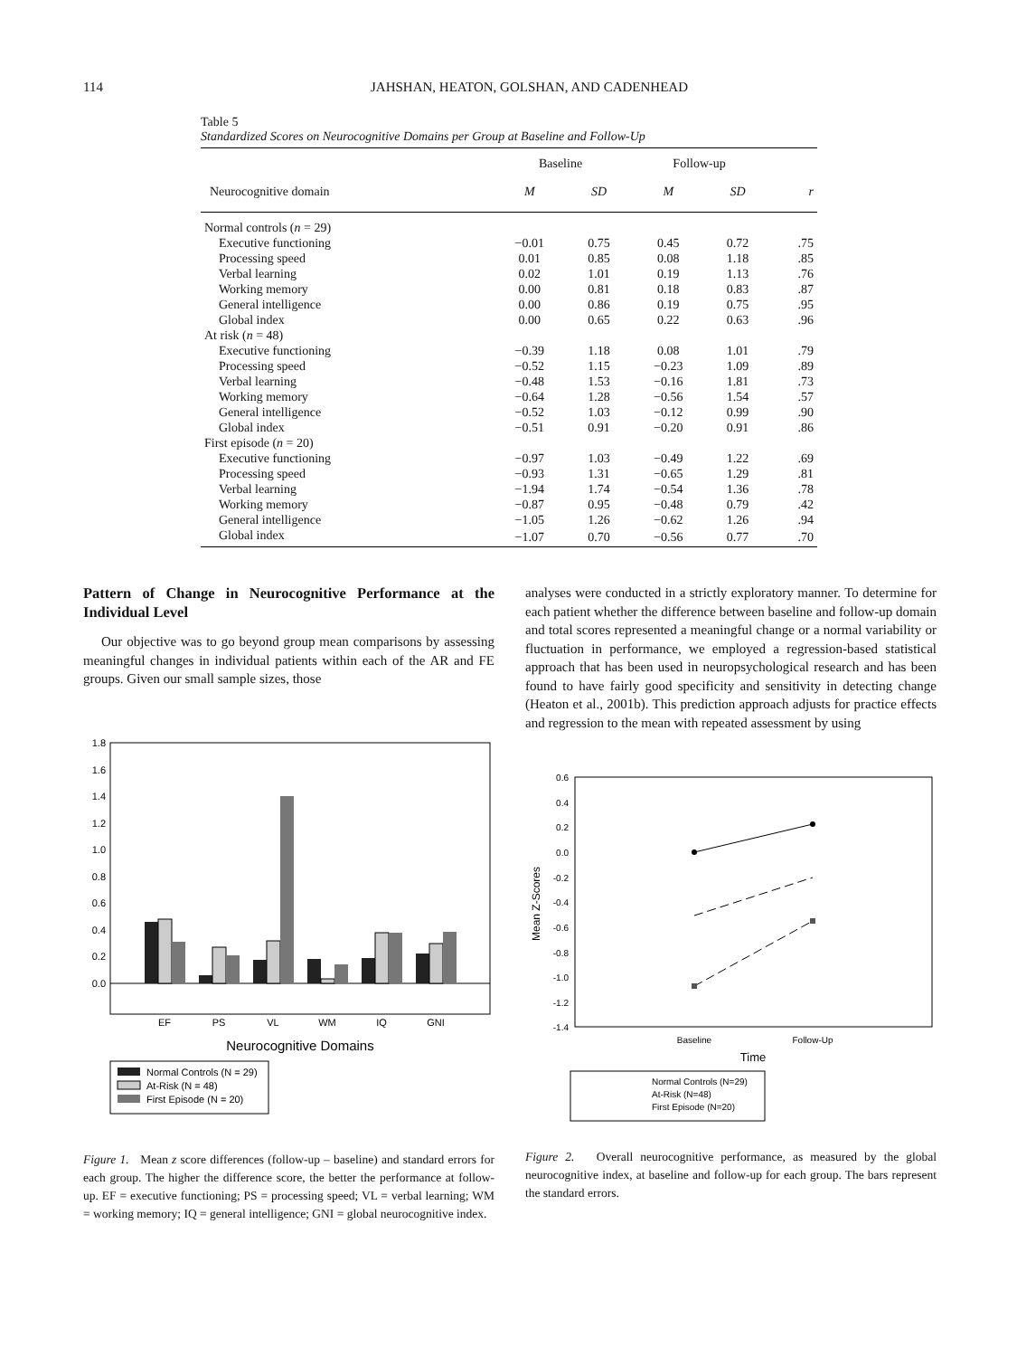114 JAHSHAN, HEATON, GOLSHAN, AND CADENHEAD
Table 5
Standardized Scores on Neurocognitive Domains per Group at Baseline and Follow-Up
| | Baseline | | Follow-up | | |
| --- | --- | --- | --- | --- | --- |
| Neurocognitive domain | M | SD | M | SD | r |
| Normal controls ( n = 29) | | | | | |
| Executive functioning | −0.01 | 0.75 | 0.45 | 0.72 | .75 |
| Processing speed | 0.01 | 0.85 | 0.08 | 1.18 | .85 |
| Verbal learning | 0.02 | 1.01 | 0.19 | 1.13 | .76 |
| Working memory | 0.00 | 0.81 | 0.18 | 0.83 | .87 |
| General intelligence | 0.00 | 0.86 | 0.19 | 0.75 | .95 |
| Global index | 0.00 | 0.65 | 0.22 | 0.63 | .96 |
| At risk ( n = 48) | | | | | |
| Executive functioning | −0.39 | 1.18 | 0.08 | 1.01 | .79 |
| Processing speed | −0.52 | 1.15 | −0.23 | 1.09 | .89 |
| Verbal learning | −0.48 | 1.53 | −0.16 | 1.81 | .73 |
| Working memory | −0.64 | 1.28 | −0.56 | 1.54 | .57 |
| General intelligence | −0.52 | 1.03 | −0.12 | 0.99 | .90 |
| Global index | −0.51 | 0.91 | −0.20 | 0.91 | .86 |
| First episode ( n = 20) | | | | | |
| Executive functioning | −0.97 | 1.03 | −0.49 | 1.22 | .69 |
| Processing speed | −0.93 | 1.31 | −0.65 | 1.29 | .81 |
| Verbal learning | −1.94 | 1.74 | −0.54 | 1.36 | .78 |
| Working memory | −0.87 | 0.95 | −0.48 | 0.79 | .42 |
| General intelligence | −1.05 | 1.26 | −0.62 | 1.26 | .94 |
| Global index | −1.07 | 0.70 | −0.56 | 0.77 | .70 |
Pattern of Change in Neurocognitive Performance at the Individual Level
Our objective was to go beyond group mean comparisons by assessing meaningful changes in individual patients within each of the AR and FE groups. Given our small sample sizes, those
1.8
1.6
1.4
1.2
1.0
0.8
0.6
0.4
0.2
0.0
EF
PS
VL
WM
IQ
GNI
Neurocognitive Domains
Normal Controls (N = 29)
At-Risk (N = 48)
First Episode (N = 20)
Figure 1. Mean z score differences (follow-up – baseline) and standard errors for each group. The higher the difference score, the better the performance at follow-up. EF = executive functioning; PS = processing speed; VL = verbal learning; WM = working memory; IQ = general intelligence; GNI = global neurocognitive index.
analyses were conducted in a strictly exploratory manner. To determine for each patient whether the difference between baseline and follow-up domain and total scores represented a meaningful change or a normal variability or fluctuation in performance, we employed a regression-based statistical approach that has been used in neuropsychological research and has been found to have fairly good specificity and sensitivity in detecting change (Heaton et al., 2001b). This prediction approach adjusts for practice effects and regression to the mean with repeated assessment by using
0.6
0.4
0.2
0.0
-0.2
-0.4
-0.6
-0.8
-1.0
-1.2
-1.4
Mean Z-Scores
Baseline
Follow-Up
Time
Normal Controls (N=29)
At-Risk (N=48)
First Episode (N=20)
Figure 2. Overall neurocognitive performance, as measured by the global neurocognitive index, at baseline and follow-up for each group. The bars represent the standard errors.